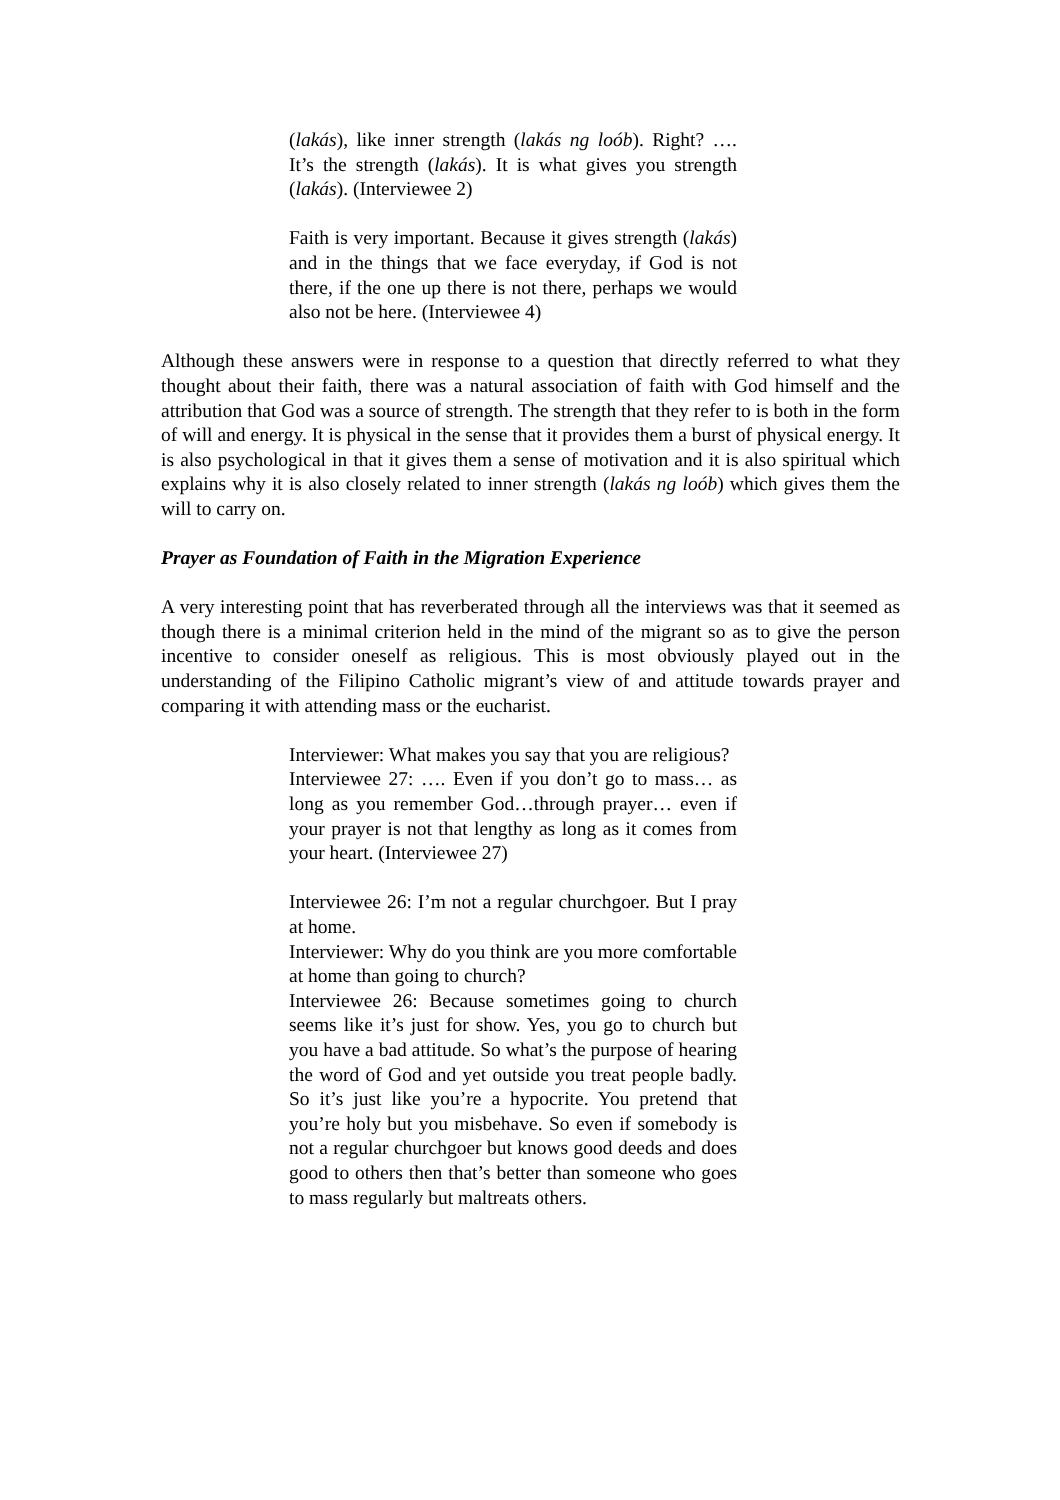(lakás), like inner strength (lakás ng loób). Right? …. It’s the strength (lakás). It is what gives you strength (lakás). (Interviewee 2)
Faith is very important. Because it gives strength (lakás) and in the things that we face everyday, if God is not there, if the one up there is not there, perhaps we would also not be here. (Interviewee 4)
Although these answers were in response to a question that directly referred to what they thought about their faith, there was a natural association of faith with God himself and the attribution that God was a source of strength. The strength that they refer to is both in the form of will and energy. It is physical in the sense that it provides them a burst of physical energy. It is also psychological in that it gives them a sense of motivation and it is also spiritual which explains why it is also closely related to inner strength (lakás ng loób) which gives them the will to carry on.
Prayer as Foundation of Faith in the Migration Experience
A very interesting point that has reverberated through all the interviews was that it seemed as though there is a minimal criterion held in the mind of the migrant so as to give the person incentive to consider oneself as religious. This is most obviously played out in the understanding of the Filipino Catholic migrant’s view of and attitude towards prayer and comparing it with attending mass or the eucharist.
Interviewer: What makes you say that you are religious?
Interviewee 27: …. Even if you don’t go to mass… as long as you remember God…through prayer… even if your prayer is not that lengthy as long as it comes from your heart. (Interviewee 27)
Interviewee 26: I’m not a regular churchgoer. But I pray at home.
Interviewer: Why do you think are you more comfortable at home than going to church?
Interviewee 26: Because sometimes going to church seems like it’s just for show. Yes, you go to church but you have a bad attitude. So what’s the purpose of hearing the word of God and yet outside you treat people badly. So it’s just like you’re a hypocrite. You pretend that you’re holy but you misbehave. So even if somebody is not a regular churchgoer but knows good deeds and does good to others then that’s better than someone who goes to mass regularly but maltreats others.